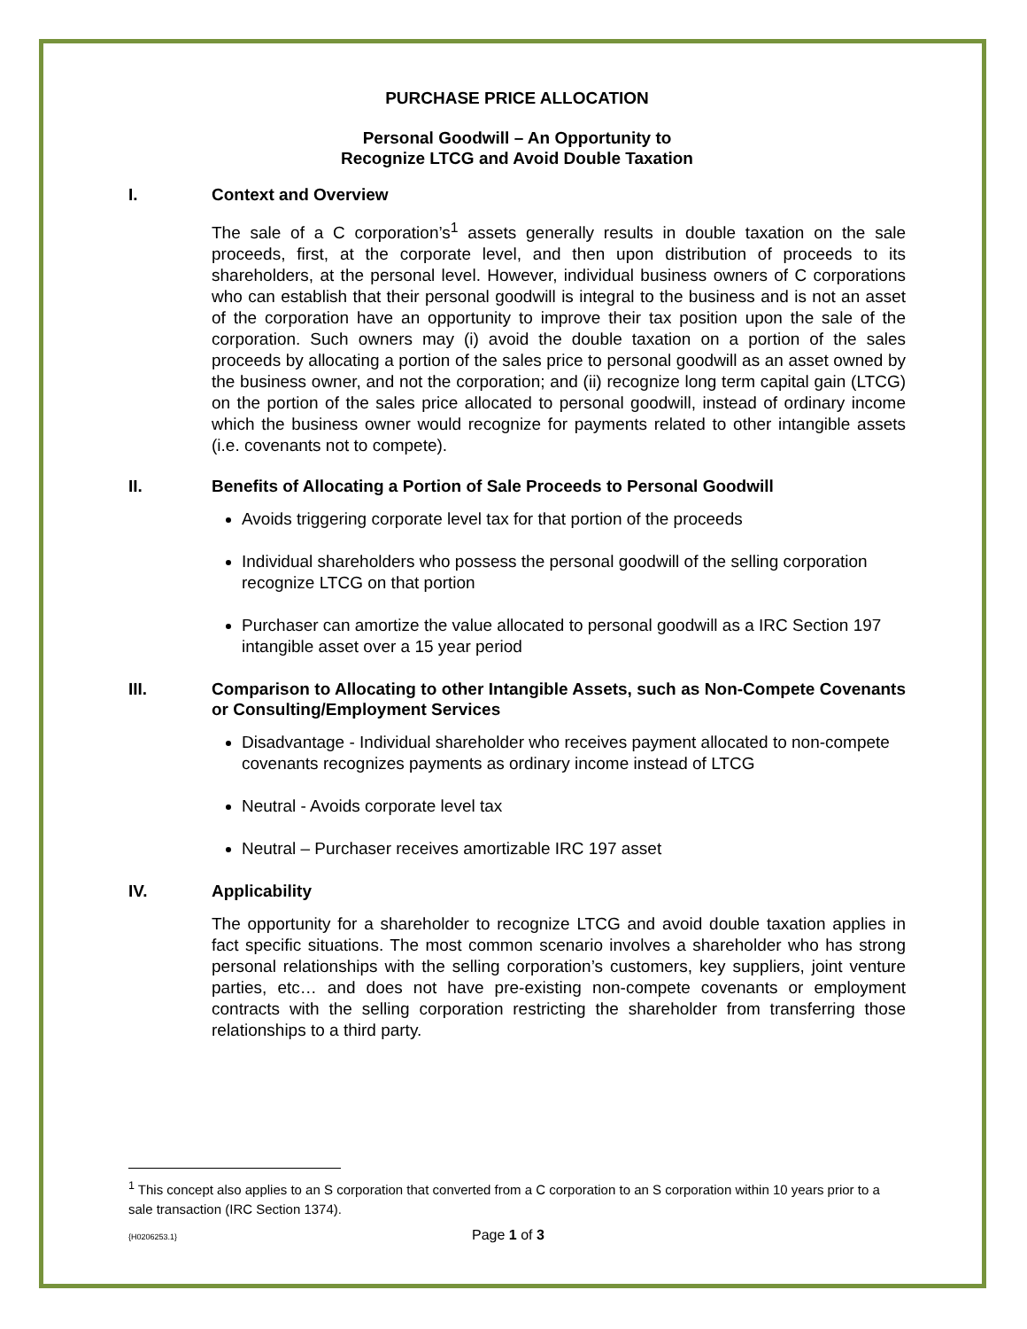PURCHASE PRICE ALLOCATION
Personal Goodwill – An Opportunity to
Recognize LTCG and Avoid Double Taxation
I. Context and Overview
The sale of a C corporation’s<sup>1</sup> assets generally results in double taxation on the sale proceeds, first, at the corporate level, and then upon distribution of proceeds to its shareholders, at the personal level. However, individual business owners of C corporations who can establish that their personal goodwill is integral to the business and is not an asset of the corporation have an opportunity to improve their tax position upon the sale of the corporation. Such owners may (i) avoid the double taxation on a portion of the sales proceeds by allocating a portion of the sales price to personal goodwill as an asset owned by the business owner, and not the corporation; and (ii) recognize long term capital gain (LTCG) on the portion of the sales price allocated to personal goodwill, instead of ordinary income which the business owner would recognize for payments related to other intangible assets (i.e. covenants not to compete).
II. Benefits of Allocating a Portion of Sale Proceeds to Personal Goodwill
Avoids triggering corporate level tax for that portion of the proceeds
Individual shareholders who possess the personal goodwill of the selling corporation recognize LTCG on that portion
Purchaser can amortize the value allocated to personal goodwill as a IRC Section 197 intangible asset over a 15 year period
III. Comparison to Allocating to other Intangible Assets, such as Non-Compete Covenants or Consulting/Employment Services
Disadvantage - Individual shareholder who receives payment allocated to non-compete covenants recognizes payments as ordinary income instead of LTCG
Neutral - Avoids corporate level tax
Neutral – Purchaser receives amortizable IRC 197 asset
IV. Applicability
The opportunity for a shareholder to recognize LTCG and avoid double taxation applies in fact specific situations. The most common scenario involves a shareholder who has strong personal relationships with the selling corporation’s customers, key suppliers, joint venture parties, etc… and does not have pre-existing non-compete covenants or employment contracts with the selling corporation restricting the shareholder from transferring those relationships to a third party.
<sup>1</sup> This concept also applies to an S corporation that converted from a C corporation to an S corporation within 10 years prior to a sale transaction (IRC Section 1374).
{H0206253.1} Page 1 of 3